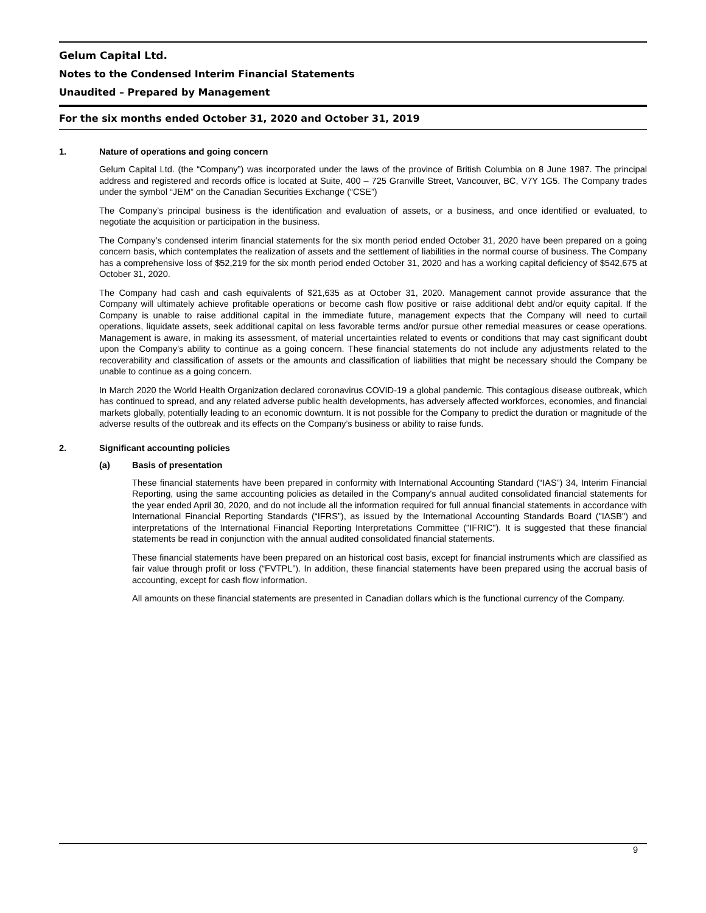Gelum Capital Ltd.
Notes to the Condensed Interim Financial Statements
Unaudited – Prepared by Management
For the six months ended October 31, 2020 and October 31, 2019
1. Nature of operations and going concern
Gelum Capital Ltd. (the “Company”) was incorporated under the laws of the province of British Columbia on 8 June 1987. The principal address and registered and records office is located at Suite, 400 – 725 Granville Street, Vancouver, BC, V7Y 1G5. The Company trades under the symbol “JEM” on the Canadian Securities Exchange (“CSE”)
The Company’s principal business is the identification and evaluation of assets, or a business, and once identified or evaluated, to negotiate the acquisition or participation in the business.
The Company’s condensed interim financial statements for the six month period ended October 31, 2020 have been prepared on a going concern basis, which contemplates the realization of assets and the settlement of liabilities in the normal course of business. The Company has a comprehensive loss of $52,219 for the six month period ended October 31, 2020 and has a working capital deficiency of $542,675 at October 31, 2020.
The Company had cash and cash equivalents of $21,635 as at October 31, 2020. Management cannot provide assurance that the Company will ultimately achieve profitable operations or become cash flow positive or raise additional debt and/or equity capital. If the Company is unable to raise additional capital in the immediate future, management expects that the Company will need to curtail operations, liquidate assets, seek additional capital on less favorable terms and/or pursue other remedial measures or cease operations. Management is aware, in making its assessment, of material uncertainties related to events or conditions that may cast significant doubt upon the Company’s ability to continue as a going concern. These financial statements do not include any adjustments related to the recoverability and classification of assets or the amounts and classification of liabilities that might be necessary should the Company be unable to continue as a going concern.
In March 2020 the World Health Organization declared coronavirus COVID-19 a global pandemic. This contagious disease outbreak, which has continued to spread, and any related adverse public health developments, has adversely affected workforces, economies, and financial markets globally, potentially leading to an economic downturn. It is not possible for the Company to predict the duration or magnitude of the adverse results of the outbreak and its effects on the Company’s business or ability to raise funds.
2. Significant accounting policies
(a) Basis of presentation
These financial statements have been prepared in conformity with International Accounting Standard (“IAS”) 34, Interim Financial Reporting, using the same accounting policies as detailed in the Company's annual audited consolidated financial statements for the year ended April 30, 2020, and do not include all the information required for full annual financial statements in accordance with International Financial Reporting Standards (“IFRS”), as issued by the International Accounting Standards Board ("IASB") and interpretations of the International Financial Reporting Interpretations Committee ("IFRIC"). It is suggested that these financial statements be read in conjunction with the annual audited consolidated financial statements.
These financial statements have been prepared on an historical cost basis, except for financial instruments which are classified as fair value through profit or loss (“FVTPL”). In addition, these financial statements have been prepared using the accrual basis of accounting, except for cash flow information.
All amounts on these financial statements are presented in Canadian dollars which is the functional currency of the Company.
9